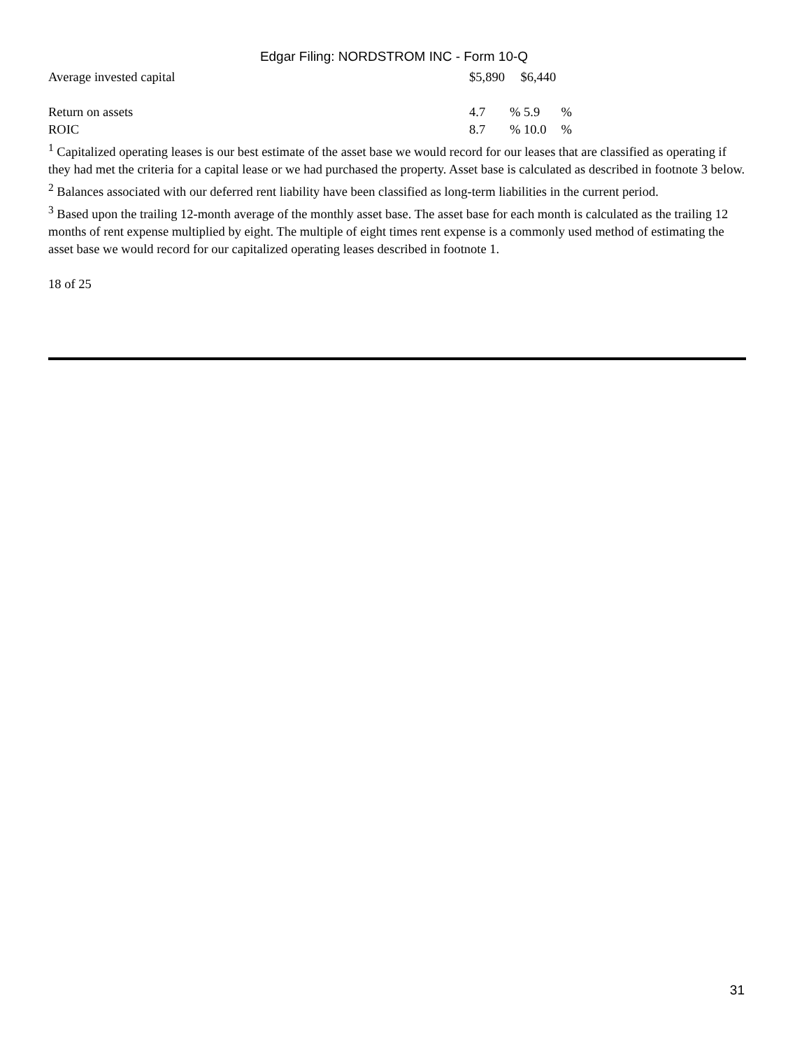Edgar Filing: NORDSTROM INC - Form 10-Q
| Average invested capital | $5,890 | | $6,440 | |
| Return on assets | 4.7 | % | 5.9 | % |
| ROIC | 8.7 | % | 10.0 | % |
<sup>1</sup> Capitalized operating leases is our best estimate of the asset base we would record for our leases that are classified as operating if they had met the criteria for a capital lease or we had purchased the property. Asset base is calculated as described in footnote 3 below.
<sup>2</sup> Balances associated with our deferred rent liability have been classified as long-term liabilities in the current period.
<sup>3</sup> Based upon the trailing 12-month average of the monthly asset base. The asset base for each month is calculated as the trailing 12 months of rent expense multiplied by eight. The multiple of eight times rent expense is a commonly used method of estimating the asset base we would record for our capitalized operating leases described in footnote 1.
18 of 25
31